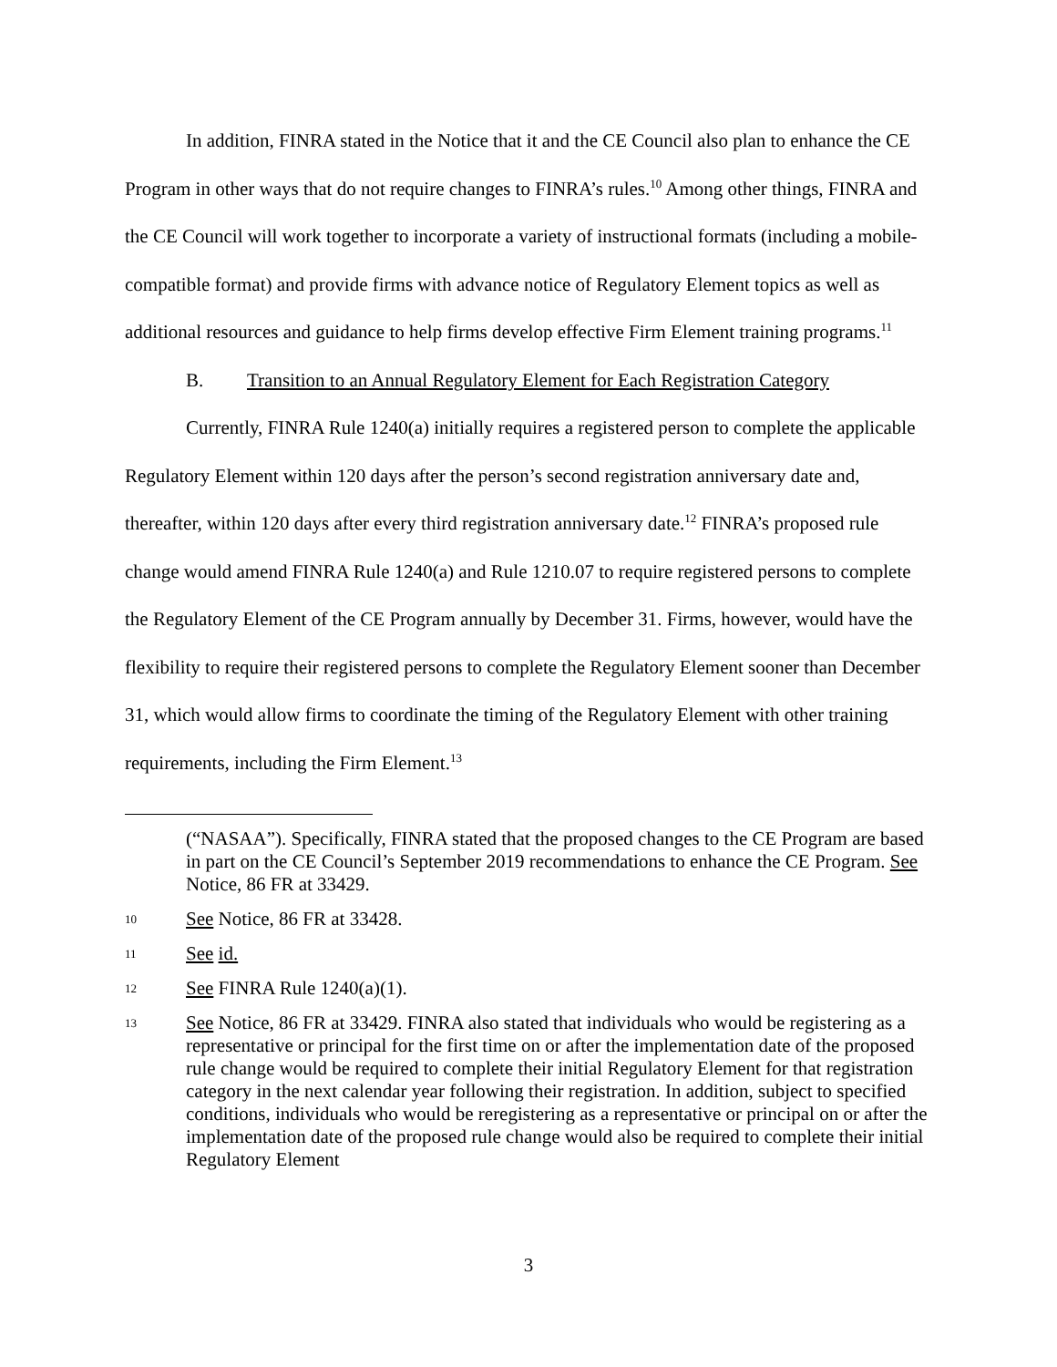In addition, FINRA stated in the Notice that it and the CE Council also plan to enhance the CE Program in other ways that do not require changes to FINRA’s rules.<sup>10</sup> Among other things, FINRA and the CE Council will work together to incorporate a variety of instructional formats (including a mobile-compatible format) and provide firms with advance notice of Regulatory Element topics as well as additional resources and guidance to help firms develop effective Firm Element training programs.<sup>11</sup>
B. Transition to an Annual Regulatory Element for Each Registration Category
Currently, FINRA Rule 1240(a) initially requires a registered person to complete the applicable Regulatory Element within 120 days after the person’s second registration anniversary date and, thereafter, within 120 days after every third registration anniversary date.<sup>12</sup> FINRA’s proposed rule change would amend FINRA Rule 1240(a) and Rule 1210.07 to require registered persons to complete the Regulatory Element of the CE Program annually by December 31. Firms, however, would have the flexibility to require their registered persons to complete the Regulatory Element sooner than December 31, which would allow firms to coordinate the timing of the Regulatory Element with other training requirements, including the Firm Element.<sup>13</sup>
(“NASAA”). Specifically, FINRA stated that the proposed changes to the CE Program are based in part on the CE Council’s September 2019 recommendations to enhance the CE Program. See Notice, 86 FR at 33429.
10
See Notice, 86 FR at 33428.
11
See id.
12
See FINRA Rule 1240(a)(1).
13
See Notice, 86 FR at 33429. FINRA also stated that individuals who would be registering as a representative or principal for the first time on or after the implementation date of the proposed rule change would be required to complete their initial Regulatory Element for that registration category in the next calendar year following their registration. In addition, subject to specified conditions, individuals who would be reregistering as a representative or principal on or after the implementation date of the proposed rule change would also be required to complete their initial Regulatory Element
3